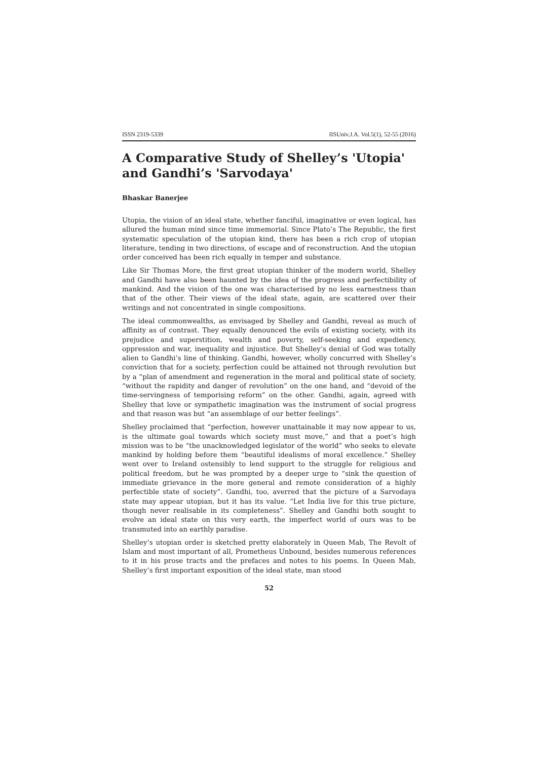ISSN 2319-5339 IISUniv.J.A. Vol.5(1), 52-55 (2016)
A Comparative Study of Shelley’s 'Utopia' and Gandhi’s 'Sarvodaya'
Bhaskar Banerjee
Utopia, the vision of an ideal state, whether fanciful, imaginative or even logical, has allured the human mind since time immemorial. Since Plato’s The Republic, the first systematic speculation of the utopian kind, there has been a rich crop of utopian literature, tending in two directions, of escape and of reconstruction. And the utopian order conceived has been rich equally in temper and substance.
Like Sir Thomas More, the first great utopian thinker of the modern world, Shelley and Gandhi have also been haunted by the idea of the progress and perfectibility of mankind. And the vision of the one was characterised by no less earnestness than that of the other. Their views of the ideal state, again, are scattered over their writings and not concentrated in single compositions.
The ideal commonwealths, as envisaged by Shelley and Gandhi, reveal as much of affinity as of contrast. They equally denounced the evils of existing society, with its prejudice and superstition, wealth and poverty, self-seeking and expediency, oppression and war, inequality and injustice. But Shelley’s denial of God was totally alien to Gandhi’s line of thinking. Gandhi, however, wholly concurred with Shelley’s conviction that for a society, perfection could be attained not through revolution but by a “plan of amendment and regeneration in the moral and political state of society, “without the rapidity and danger of revolution” on the one hand, and “devoid of the time-servingness of temporising reform” on the other. Gandhi, again, agreed with Shelley that love or sympathetic imagination was the instrument of social progress and that reason was but “an assemblage of our better feelings”.
Shelley proclaimed that “perfection, however unattainable it may now appear to us, is the ultimate goal towards which society must move,” and that a poet’s high mission was to be “the unacknowledged legislator of the world” who seeks to elevate mankind by holding before them “beautiful idealisms of moral excellence.” Shelley went over to Ireland ostensibly to lend support to the struggle for religious and political freedom, but he was prompted by a deeper urge to “sink the question of immediate grievance in the more general and remote consideration of a highly perfectible state of society”. Gandhi, too, averred that the picture of a Sarvodaya state may appear utopian, but it has its value. “Let India live for this true picture, though never realisable in its completeness”. Shelley and Gandhi both sought to evolve an ideal state on this very earth, the imperfect world of ours was to be transmuted into an earthly paradise.
Shelley’s utopian order is sketched pretty elaborately in Queen Mab, The Revolt of Islam and most important of all, Prometheus Unbound, besides numerous references to it in his prose tracts and the prefaces and notes to his poems. In Queen Mab, Shelley’s first important exposition of the ideal state, man stood
52